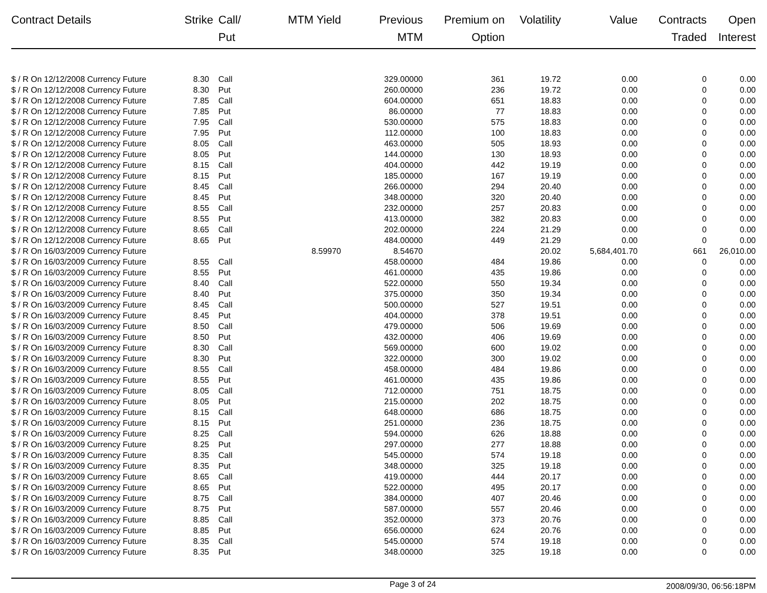| Contract Details | Strike | Call/ Put | MTM Yield | Previous MTM | Premium on Option | Volatility | Value | Contracts Traded | Open Interest |
| --- | --- | --- | --- | --- | --- | --- | --- | --- | --- |
| $ / R On 12/12/2008 Currency Future | 8.30 | Call | | 329.00000 | 361 | 19.72 | 0.00 | 0 | 0.00 |
| $ / R On 12/12/2008 Currency Future | 8.30 | Put | | 260.00000 | 236 | 19.72 | 0.00 | 0 | 0.00 |
| $ / R On 12/12/2008 Currency Future | 7.85 | Call | | 604.00000 | 651 | 18.83 | 0.00 | 0 | 0.00 |
| $ / R On 12/12/2008 Currency Future | 7.85 | Put | | 86.00000 | 77 | 18.83 | 0.00 | 0 | 0.00 |
| $ / R On 12/12/2008 Currency Future | 7.95 | Call | | 530.00000 | 575 | 18.83 | 0.00 | 0 | 0.00 |
| $ / R On 12/12/2008 Currency Future | 7.95 | Put | | 112.00000 | 100 | 18.83 | 0.00 | 0 | 0.00 |
| $ / R On 12/12/2008 Currency Future | 8.05 | Call | | 463.00000 | 505 | 18.93 | 0.00 | 0 | 0.00 |
| $ / R On 12/12/2008 Currency Future | 8.05 | Put | | 144.00000 | 130 | 18.93 | 0.00 | 0 | 0.00 |
| $ / R On 12/12/2008 Currency Future | 8.15 | Call | | 404.00000 | 442 | 19.19 | 0.00 | 0 | 0.00 |
| $ / R On 12/12/2008 Currency Future | 8.15 | Put | | 185.00000 | 167 | 19.19 | 0.00 | 0 | 0.00 |
| $ / R On 12/12/2008 Currency Future | 8.45 | Call | | 266.00000 | 294 | 20.40 | 0.00 | 0 | 0.00 |
| $ / R On 12/12/2008 Currency Future | 8.45 | Put | | 348.00000 | 320 | 20.40 | 0.00 | 0 | 0.00 |
| $ / R On 12/12/2008 Currency Future | 8.55 | Call | | 232.00000 | 257 | 20.83 | 0.00 | 0 | 0.00 |
| $ / R On 12/12/2008 Currency Future | 8.55 | Put | | 413.00000 | 382 | 20.83 | 0.00 | 0 | 0.00 |
| $ / R On 12/12/2008 Currency Future | 8.65 | Call | | 202.00000 | 224 | 21.29 | 0.00 | 0 | 0.00 |
| $ / R On 12/12/2008 Currency Future | 8.65 | Put | | 484.00000 | 449 | 21.29 | 0.00 | 0 | 0.00 |
| $ / R On 16/03/2009 Currency Future | | | 8.59970 | 8.54670 | | 20.02 | 5,684,401.70 | 661 | 26,010.00 |
| $ / R On 16/03/2009 Currency Future | 8.55 | Call | | 458.00000 | 484 | 19.86 | 0.00 | 0 | 0.00 |
| $ / R On 16/03/2009 Currency Future | 8.55 | Put | | 461.00000 | 435 | 19.86 | 0.00 | 0 | 0.00 |
| $ / R On 16/03/2009 Currency Future | 8.40 | Call | | 522.00000 | 550 | 19.34 | 0.00 | 0 | 0.00 |
| $ / R On 16/03/2009 Currency Future | 8.40 | Put | | 375.00000 | 350 | 19.34 | 0.00 | 0 | 0.00 |
| $ / R On 16/03/2009 Currency Future | 8.45 | Call | | 500.00000 | 527 | 19.51 | 0.00 | 0 | 0.00 |
| $ / R On 16/03/2009 Currency Future | 8.45 | Put | | 404.00000 | 378 | 19.51 | 0.00 | 0 | 0.00 |
| $ / R On 16/03/2009 Currency Future | 8.50 | Call | | 479.00000 | 506 | 19.69 | 0.00 | 0 | 0.00 |
| $ / R On 16/03/2009 Currency Future | 8.50 | Put | | 432.00000 | 406 | 19.69 | 0.00 | 0 | 0.00 |
| $ / R On 16/03/2009 Currency Future | 8.30 | Call | | 569.00000 | 600 | 19.02 | 0.00 | 0 | 0.00 |
| $ / R On 16/03/2009 Currency Future | 8.30 | Put | | 322.00000 | 300 | 19.02 | 0.00 | 0 | 0.00 |
| $ / R On 16/03/2009 Currency Future | 8.55 | Call | | 458.00000 | 484 | 19.86 | 0.00 | 0 | 0.00 |
| $ / R On 16/03/2009 Currency Future | 8.55 | Put | | 461.00000 | 435 | 19.86 | 0.00 | 0 | 0.00 |
| $ / R On 16/03/2009 Currency Future | 8.05 | Call | | 712.00000 | 751 | 18.75 | 0.00 | 0 | 0.00 |
| $ / R On 16/03/2009 Currency Future | 8.05 | Put | | 215.00000 | 202 | 18.75 | 0.00 | 0 | 0.00 |
| $ / R On 16/03/2009 Currency Future | 8.15 | Call | | 648.00000 | 686 | 18.75 | 0.00 | 0 | 0.00 |
| $ / R On 16/03/2009 Currency Future | 8.15 | Put | | 251.00000 | 236 | 18.75 | 0.00 | 0 | 0.00 |
| $ / R On 16/03/2009 Currency Future | 8.25 | Call | | 594.00000 | 626 | 18.88 | 0.00 | 0 | 0.00 |
| $ / R On 16/03/2009 Currency Future | 8.25 | Put | | 297.00000 | 277 | 18.88 | 0.00 | 0 | 0.00 |
| $ / R On 16/03/2009 Currency Future | 8.35 | Call | | 545.00000 | 574 | 19.18 | 0.00 | 0 | 0.00 |
| $ / R On 16/03/2009 Currency Future | 8.35 | Put | | 348.00000 | 325 | 19.18 | 0.00 | 0 | 0.00 |
| $ / R On 16/03/2009 Currency Future | 8.65 | Call | | 419.00000 | 444 | 20.17 | 0.00 | 0 | 0.00 |
| $ / R On 16/03/2009 Currency Future | 8.65 | Put | | 522.00000 | 495 | 20.17 | 0.00 | 0 | 0.00 |
| $ / R On 16/03/2009 Currency Future | 8.75 | Call | | 384.00000 | 407 | 20.46 | 0.00 | 0 | 0.00 |
| $ / R On 16/03/2009 Currency Future | 8.75 | Put | | 587.00000 | 557 | 20.46 | 0.00 | 0 | 0.00 |
| $ / R On 16/03/2009 Currency Future | 8.85 | Call | | 352.00000 | 373 | 20.76 | 0.00 | 0 | 0.00 |
| $ / R On 16/03/2009 Currency Future | 8.85 | Put | | 656.00000 | 624 | 20.76 | 0.00 | 0 | 0.00 |
| $ / R On 16/03/2009 Currency Future | 8.35 | Call | | 545.00000 | 574 | 19.18 | 0.00 | 0 | 0.00 |
| $ / R On 16/03/2009 Currency Future | 8.35 | Put | | 348.00000 | 325 | 19.18 | 0.00 | 0 | 0.00 |
Page 3 of 24 2008/09/30, 06:56:18PM